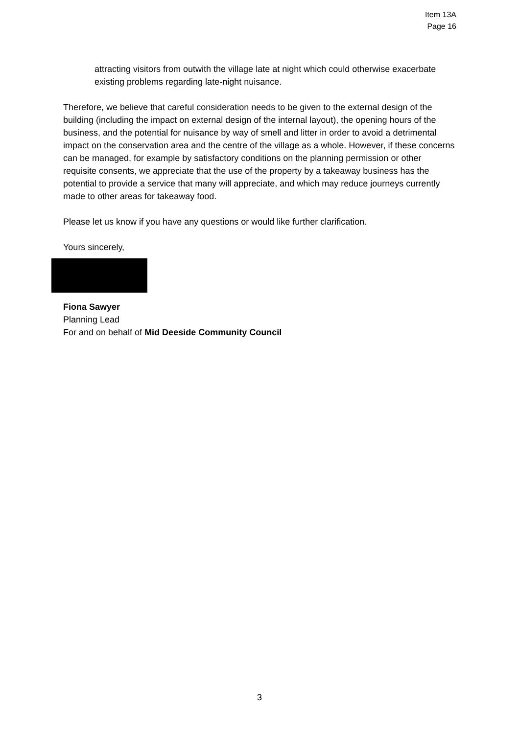Item 13A
Page 16
attracting visitors from outwith the village late at night which could otherwise exacerbate existing problems regarding late-night nuisance.
Therefore, we believe that careful consideration needs to be given to the external design of the building (including the impact on external design of the internal layout), the opening hours of the business, and the potential for nuisance by way of smell and litter in order to avoid a detrimental impact on the conservation area and the centre of the village as a whole. However, if these concerns can be managed, for example by satisfactory conditions on the planning permission or other requisite consents, we appreciate that the use of the property by a takeaway business has the potential to provide a service that many will appreciate, and which may reduce journeys currently made to other areas for takeaway food.
Please let us know if you have any questions or would like further clarification.
Yours sincerely,
Fiona Sawyer
Planning Lead
For and on behalf of Mid Deeside Community Council
3